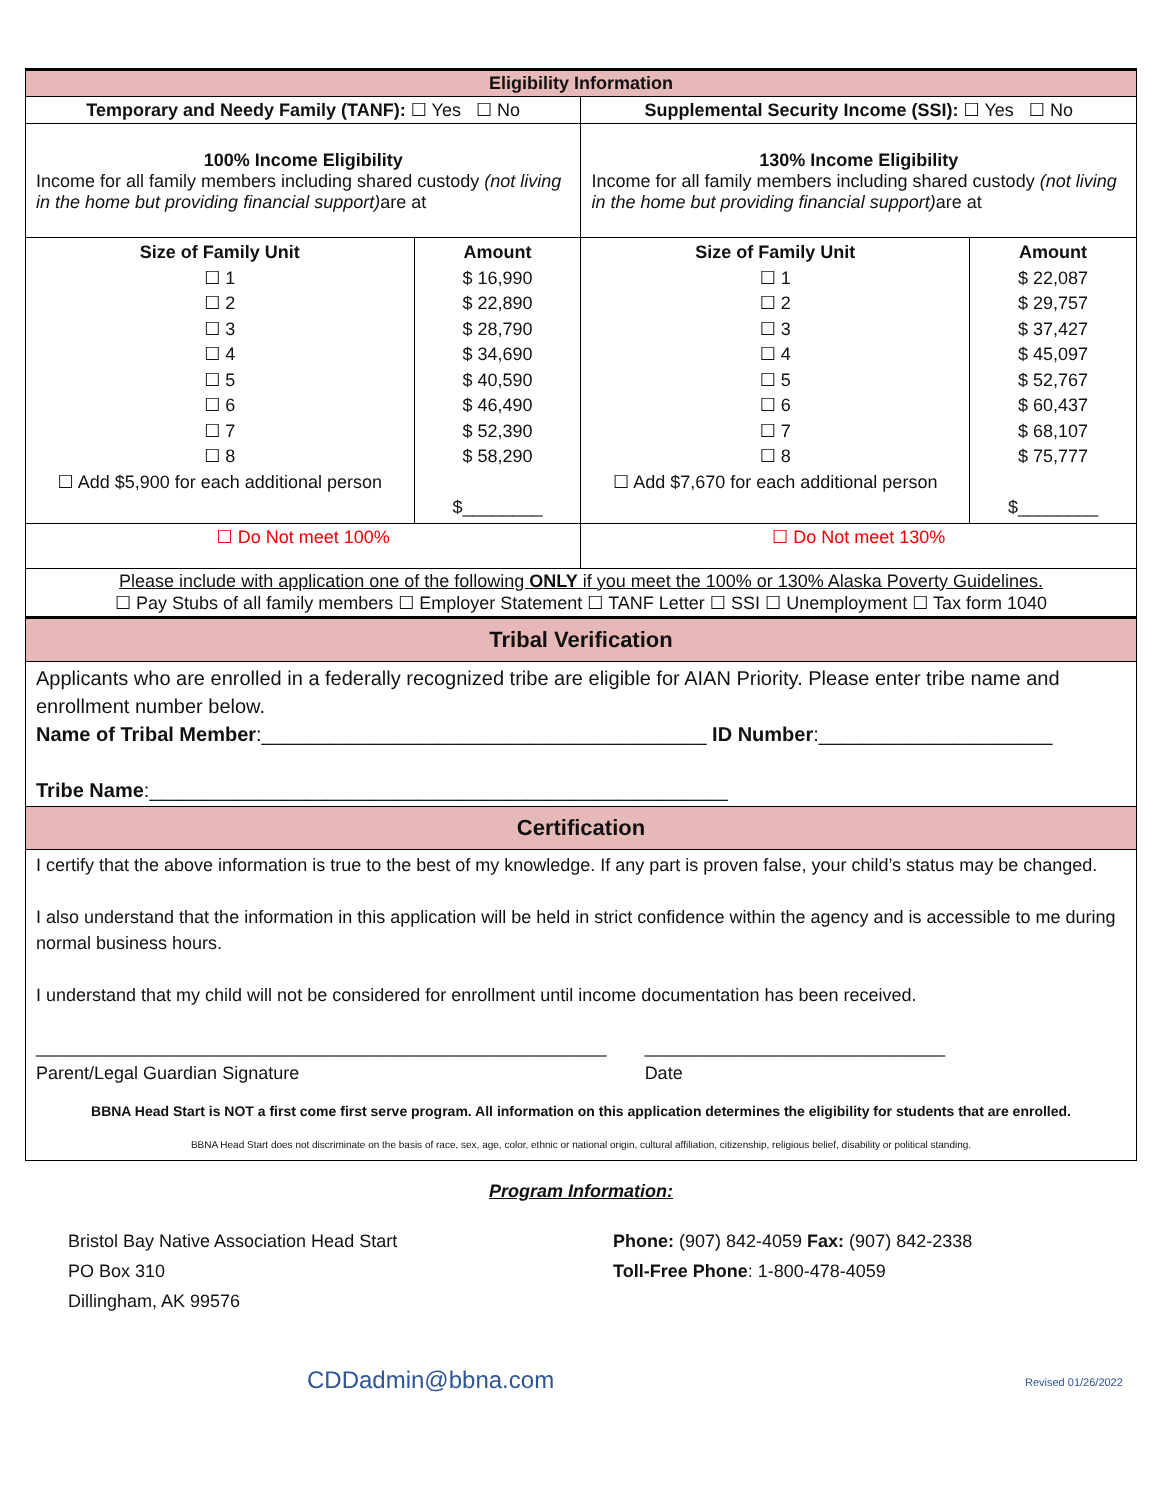| Eligibility Information | | | |
| Temporary and Needy Family (TANF): ☐ Yes ☐ No | | Supplemental Security Income (SSI): ☐ Yes ☐ No | |
| 100% Income Eligibility Income for all family members including shared custody (not living in the home but providing financial support) are at | | 130% Income Eligibility Income for all family members including shared custody (not living in the home but providing financial support) are at | |
| Size of Family Unit ☐ 1 ☐ 2 ☐ 3 ☐ 4 ☐ 5 ☐ 6 ☐ 7 ☐ 8 ☐ Add $5,900 for each additional person | Amount $ 16,990 $ 22,890 $ 28,790 $ 34,690 $ 40,590 $ 46,490 $ 52,390 $ 58,290 $________ | Size of Family Unit ☐ 1 ☐ 2 ☐ 3 ☐ 4 ☐ 5 ☐ 6 ☐ 7 ☐ 8 ☐ Add $7,670 for each additional person | Amount $ 22,087 $ 29,757 $ 37,427 $ 45,097 $ 52,767 $ 60,437 $ 68,107 $ 75,777 $________ |
| ☐ Do Not meet 100% | | ☐ Do Not meet 130% | |
| Please include with application one of the following ONLY if you meet the 100% or 130% Alaska Poverty Guidelines. ☐ Pay Stubs of all family members ☐ Employer Statement ☐ TANF Letter ☐ SSI ☐ Unemployment ☐ Tax form 1040 | | | |
| Tribal Verification | | | |
| Applicants who are enrolled in a federally recognized tribe are eligible for AIAN Priority. Please enter tribe name and enrollment number below. Name of Tribal Member :________________________________________ ID Number :_____________________ Tribe Name :____________________________________________________ | | | |
| Certification | | | |
| I certify that the above information is true to the best of my knowledge. If any part is proven false, your child’s status may be changed. I also understand that the information in this application will be held in strict confidence within the agency and is accessible to me during normal business hours. I understand that my child will not be considered for enrollment until income documentation has been received. _________________________________________________________ Parent/Legal Guardian Signature ______________________________ Date BBNA Head Start is NOT a first come first serve program. All information on this application determines the eligibility for students that are enrolled. BBNA Head Start does not discriminate on the basis of race, sex, age, color, ethnic or national origin, cultural affiliation, citizenship, religious belief, disability or political standing. | | | |
Program Information:
Bristol Bay Native Association Head Start
PO Box 310
Dillingham, AK 99576
Phone: (907) 842-4059 Fax: (907) 842-2338
Toll-Free Phone: 1-800-478-4059
CDDadmin@bbna.com
Revised 01/26/2022